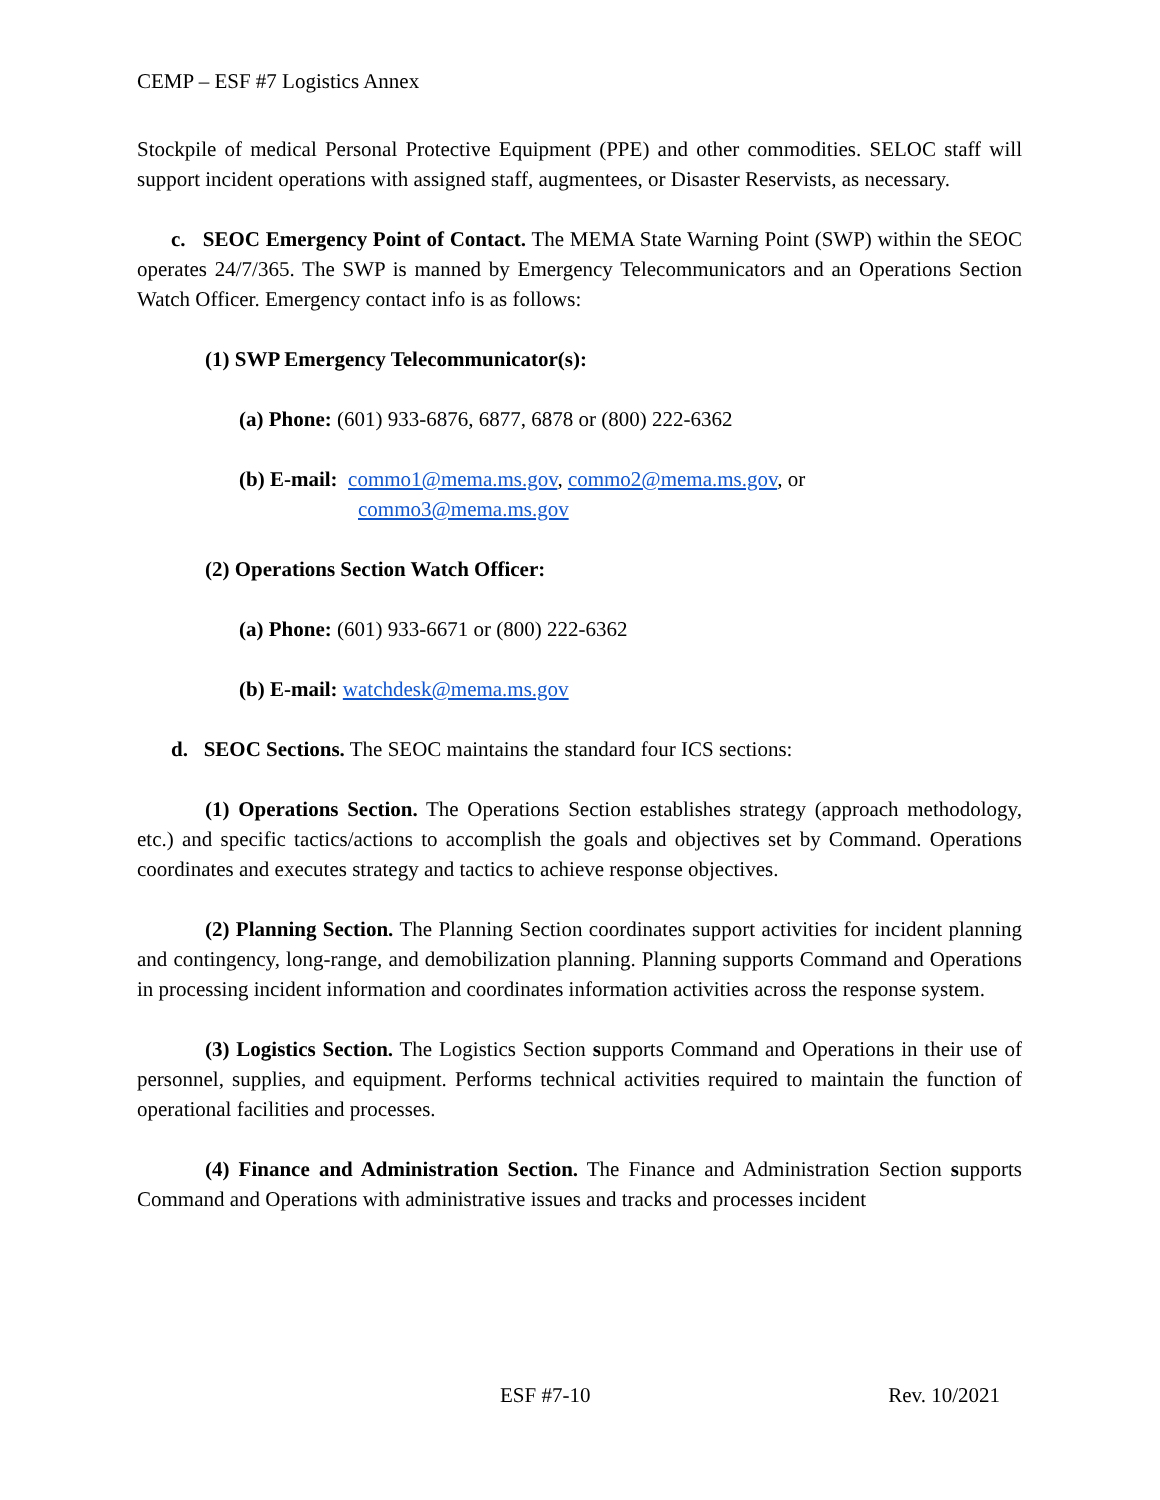CEMP – ESF #7 Logistics Annex
Stockpile of medical Personal Protective Equipment (PPE) and other commodities. SELOC staff will support incident operations with assigned staff, augmentees, or Disaster Reservists, as necessary.
c. SEOC Emergency Point of Contact. The MEMA State Warning Point (SWP) within the SEOC operates 24/7/365. The SWP is manned by Emergency Telecommunicators and an Operations Section Watch Officer. Emergency contact info is as follows:
(1) SWP Emergency Telecommunicator(s):
(a) Phone: (601) 933-6876, 6877, 6878 or (800) 222-6362
(b) E-mail: commo1@mema.ms.gov, commo2@mema.ms.gov, or
commo3@mema.ms.gov
(2) Operations Section Watch Officer:
(a) Phone: (601) 933-6671 or (800) 222-6362
(b) E-mail: watchdesk@mema.ms.gov
d. SEOC Sections. The SEOC maintains the standard four ICS sections:
(1) Operations Section. The Operations Section establishes strategy (approach methodology, etc.) and specific tactics/actions to accomplish the goals and objectives set by Command. Operations coordinates and executes strategy and tactics to achieve response objectives.
(2) Planning Section. The Planning Section coordinates support activities for incident planning and contingency, long-range, and demobilization planning. Planning supports Command and Operations in processing incident information and coordinates information activities across the response system.
(3) Logistics Section. The Logistics Section supports Command and Operations in their use of personnel, supplies, and equipment. Performs technical activities required to maintain the function of operational facilities and processes.
(4) Finance and Administration Section. The Finance and Administration Section supports Command and Operations with administrative issues and tracks and processes incident
ESF #7-10 Rev. 10/2021